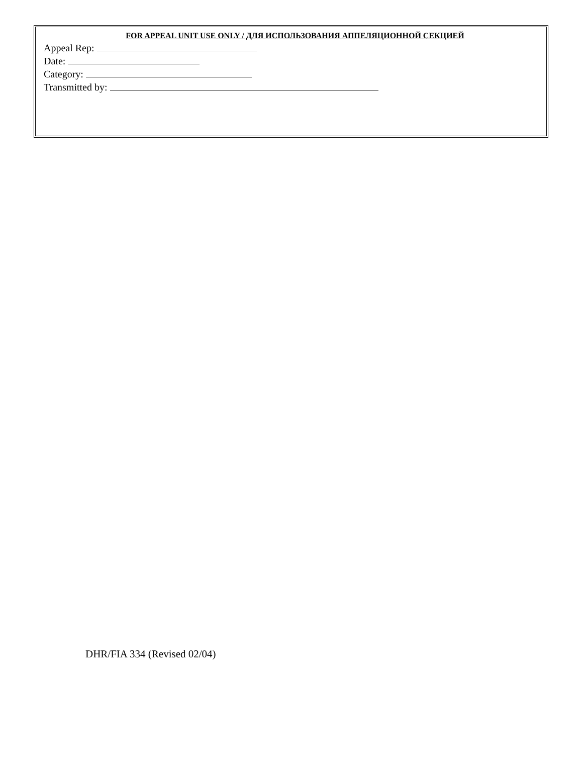FOR APPEAL UNIT USE ONLY / ДЛЯ ИСПОЛЬЗОВАНИЯ АППЕЛЯЦИОННОЙ СЕКЦИЕЙ
Appeal Rep:
Date:
Category:
Transmitted by:
DHR/FIA 334 (Revised 02/04)